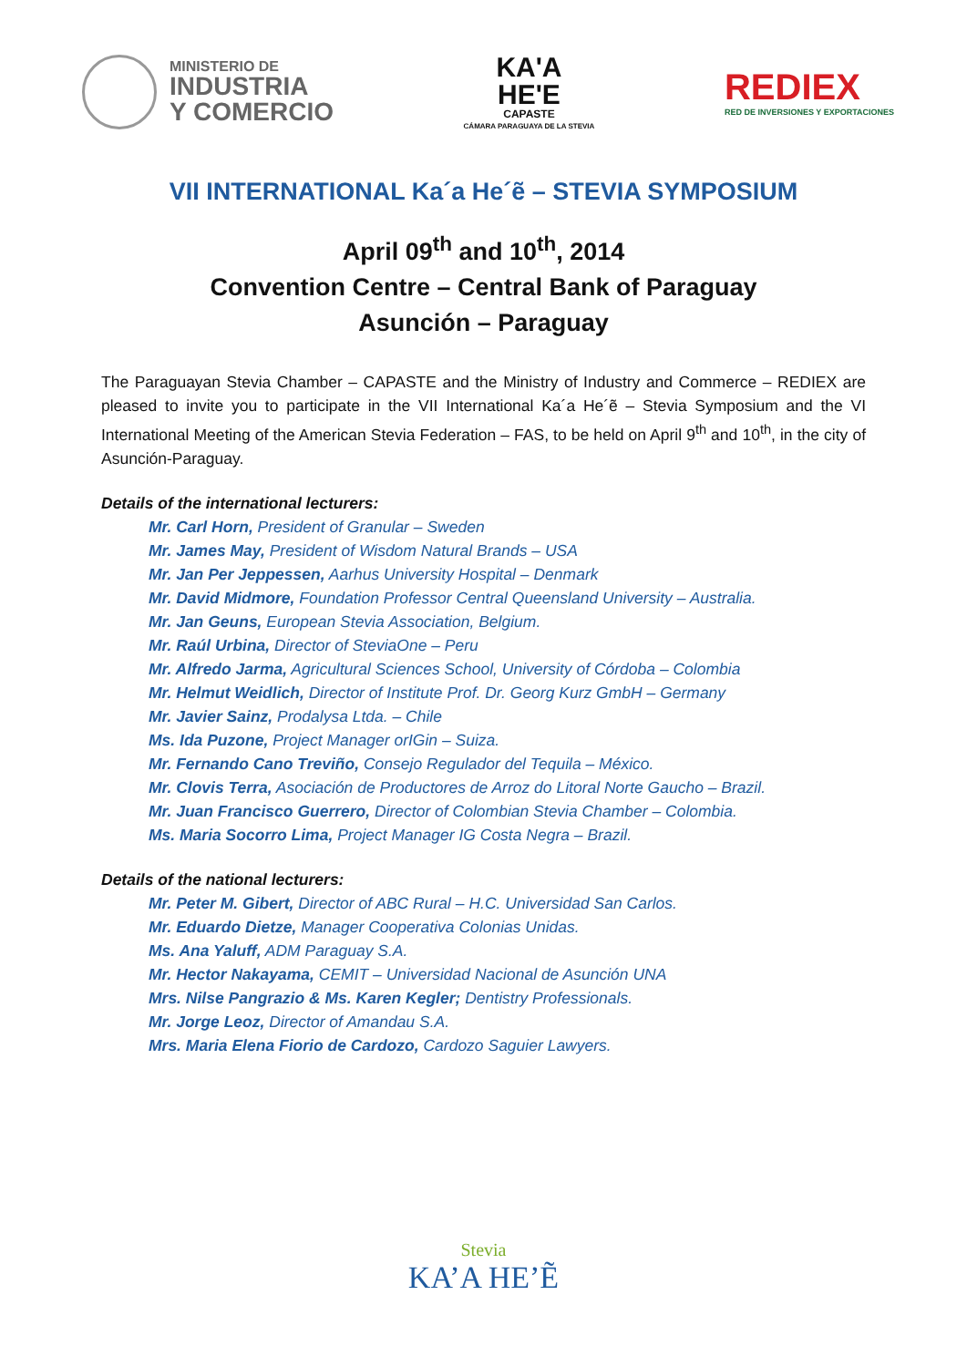MINISTERIO DE
INDUSTRIA
Y COMERCIO
KA'A
HE'E
CAPASTE
CÁMARA PARAGUAYA DE LA STEVIA
REDIEX
RED DE INVERSIONES Y EXPORTACIONES
VII INTERNATIONAL Ka´a He´ẽ – STEVIA SYMPOSIUM
April 09<sup>th</sup> and 10<sup>th</sup>, 2014
Convention Centre – Central Bank of Paraguay
Asunción – Paraguay
The Paraguayan Stevia Chamber – CAPASTE and the Ministry of Industry and Commerce – REDIEX are pleased to invite you to participate in the VII International Ka´a He´ẽ – Stevia Symposium and the VI International Meeting of the American Stevia Federation – FAS, to be held on April 9<sup>th</sup> and 10<sup>th</sup>, in the city of Asunción-Paraguay.
Details of the international lecturers:
Mr. Carl Horn, President of Granular – Sweden
Mr. James May, President of Wisdom Natural Brands – USA
Mr. Jan Per Jeppessen, Aarhus University Hospital – Denmark
Mr. David Midmore, Foundation Professor Central Queensland University – Australia.
Mr. Jan Geuns, European Stevia Association, Belgium.
Mr. Raúl Urbina, Director of SteviaOne – Peru
Mr. Alfredo Jarma, Agricultural Sciences School, University of Córdoba – Colombia
Mr. Helmut Weidlich, Director of Institute Prof. Dr. Georg Kurz GmbH – Germany
Mr. Javier Sainz, Prodalysa Ltda. – Chile
Ms. Ida Puzone, Project Manager orIGin – Suiza.
Mr. Fernando Cano Treviño, Consejo Regulador del Tequila – México.
Mr. Clovis Terra, Asociación de Productores de Arroz do Litoral Norte Gaucho – Brazil.
Mr. Juan Francisco Guerrero, Director of Colombian Stevia Chamber – Colombia.
Ms. Maria Socorro Lima, Project Manager IG Costa Negra – Brazil.
Details of the national lecturers:
Mr. Peter M. Gibert, Director of ABC Rural – H.C. Universidad San Carlos.
Mr. Eduardo Dietze, Manager Cooperativa Colonias Unidas.
Ms. Ana Yaluff, ADM Paraguay S.A.
Mr. Hector Nakayama, CEMIT – Universidad Nacional de Asunción UNA
Mrs. Nilse Pangrazio & Ms. Karen Kegler; Dentistry Professionals.
Mr. Jorge Leoz, Director of Amandau S.A.
Mrs. Maria Elena Fiorio de Cardozo, Cardozo Saguier Lawyers.
Stevia
KA’A HE’Ẽ